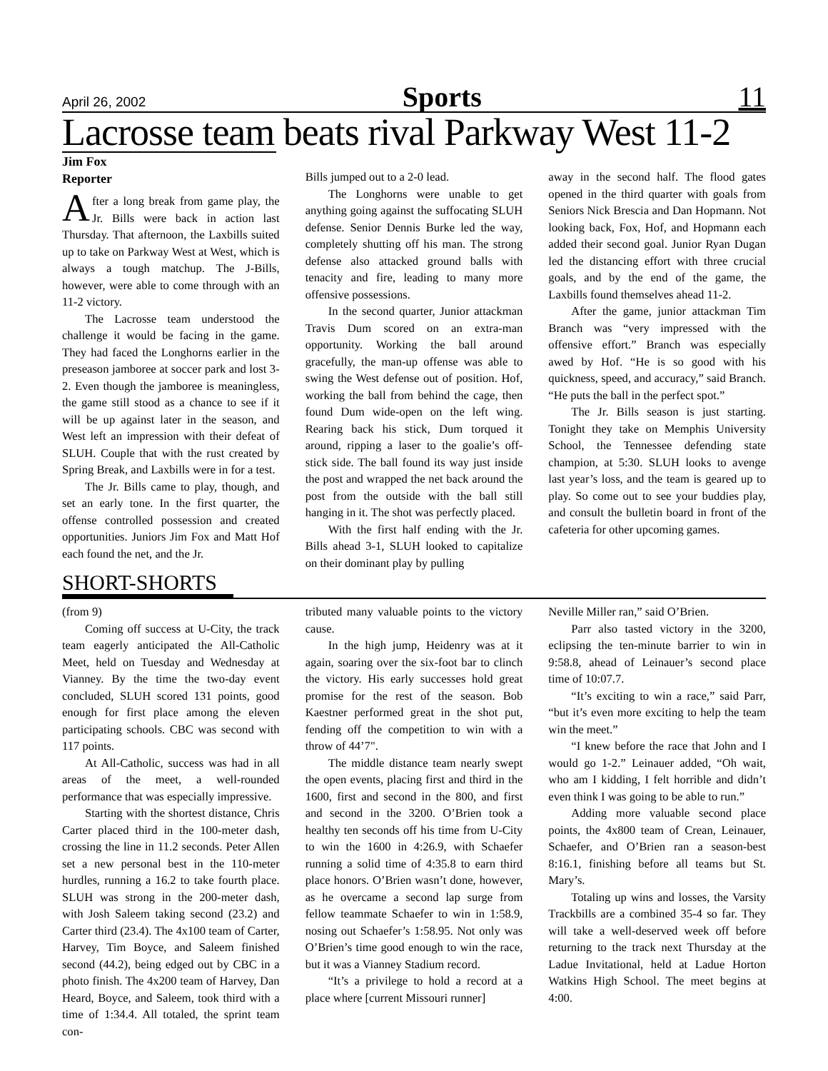April 26, 2002 Sports 11
Lacrosse team beats rival Parkway West 11-2
Jim Fox
Reporter
After a long break from game play, the Jr. Bills were back in action last Thursday. That afternoon, the Laxbills suited up to take on Parkway West at West, which is always a tough matchup. The J-Bills, however, were able to come through with an 11-2 victory.
The Lacrosse team understood the challenge it would be facing in the game. They had faced the Longhorns earlier in the preseason jamboree at soccer park and lost 3-2. Even though the jamboree is meaningless, the game still stood as a chance to see if it will be up against later in the season, and West left an impression with their defeat of SLUH. Couple that with the rust created by Spring Break, and Laxbills were in for a test.
The Jr. Bills came to play, though, and set an early tone. In the first quarter, the offense controlled possession and created opportunities. Juniors Jim Fox and Matt Hof each found the net, and the Jr.
Bills jumped out to a 2-0 lead.
The Longhorns were unable to get anything going against the suffocating SLUH defense. Senior Dennis Burke led the way, completely shutting off his man. The strong defense also attacked ground balls with tenacity and fire, leading to many more offensive possessions.
In the second quarter, Junior attackman Travis Dum scored on an extra-man opportunity. Working the ball around gracefully, the man-up offense was able to swing the West defense out of position. Hof, working the ball from behind the cage, then found Dum wide-open on the left wing. Rearing back his stick, Dum torqued it around, ripping a laser to the goalie’s off-stick side. The ball found its way just inside the post and wrapped the net back around the post from the outside with the ball still hanging in it. The shot was perfectly placed.
With the first half ending with the Jr. Bills ahead 3-1, SLUH looked to capitalize on their dominant play by pulling
away in the second half. The flood gates opened in the third quarter with goals from Seniors Nick Brescia and Dan Hopmann. Not looking back, Fox, Hof, and Hopmann each added their second goal. Junior Ryan Dugan led the distancing effort with three crucial goals, and by the end of the game, the Laxbills found themselves ahead 11-2.
After the game, junior attackman Tim Branch was “very impressed with the offensive effort.” Branch was especially awed by Hof. “He is so good with his quickness, speed, and accuracy,” said Branch. “He puts the ball in the perfect spot.”
The Jr. Bills season is just starting. Tonight they take on Memphis University School, the Tennessee defending state champion, at 5:30. SLUH looks to avenge last year’s loss, and the team is geared up to play. So come out to see your buddies play, and consult the bulletin board in front of the cafeteria for other upcoming games.
SHORT-SHORTS
(from 9)
Coming off success at U-City, the track team eagerly anticipated the All-Catholic Meet, held on Tuesday and Wednesday at Vianney. By the time the two-day event concluded, SLUH scored 131 points, good enough for first place among the eleven participating schools. CBC was second with 117 points.
At All-Catholic, success was had in all areas of the meet, a well-rounded performance that was especially impressive.
Starting with the shortest distance, Chris Carter placed third in the 100-meter dash, crossing the line in 11.2 seconds. Peter Allen set a new personal best in the 110-meter hurdles, running a 16.2 to take fourth place. SLUH was strong in the 200-meter dash, with Josh Saleem taking second (23.2) and Carter third (23.4). The 4x100 team of Carter, Harvey, Tim Boyce, and Saleem finished second (44.2), being edged out by CBC in a photo finish. The 4x200 team of Harvey, Dan Heard, Boyce, and Saleem, took third with a time of 1:34.4. All totaled, the sprint team con-
tributed many valuable points to the victory cause.
In the high jump, Heidenry was at it again, soaring over the six-foot bar to clinch the victory. His early successes hold great promise for the rest of the season. Bob Kaestner performed great in the shot put, fending off the competition to win with a throw of 44’7".
The middle distance team nearly swept the open events, placing first and third in the 1600, first and second in the 800, and first and second in the 3200. O’Brien took a healthy ten seconds off his time from U-City to win the 1600 in 4:26.9, with Schaefer running a solid time of 4:35.8 to earn third place honors. O’Brien wasn’t done, however, as he overcame a second lap surge from fellow teammate Schaefer to win in 1:58.9, nosing out Schaefer’s 1:58.95. Not only was O’Brien’s time good enough to win the race, but it was a Vianney Stadium record.
“It’s a privilege to hold a record at a place where [current Missouri runner]
Neville Miller ran,” said O’Brien.
Parr also tasted victory in the 3200, eclipsing the ten-minute barrier to win in 9:58.8, ahead of Leinauer’s second place time of 10:07.7.
“It’s exciting to win a race,” said Parr, “but it’s even more exciting to help the team win the meet.”
“I knew before the race that John and I would go 1-2.” Leinauer added, “Oh wait, who am I kidding, I felt horrible and didn’t even think I was going to be able to run.”
Adding more valuable second place points, the 4x800 team of Crean, Leinauer, Schaefer, and O’Brien ran a season-best 8:16.1, finishing before all teams but St. Mary’s.
Totaling up wins and losses, the Varsity Trackbills are a combined 35-4 so far. They will take a well-deserved week off before returning to the track next Thursday at the Ladue Invitational, held at Ladue Horton Watkins High School. The meet begins at 4:00.